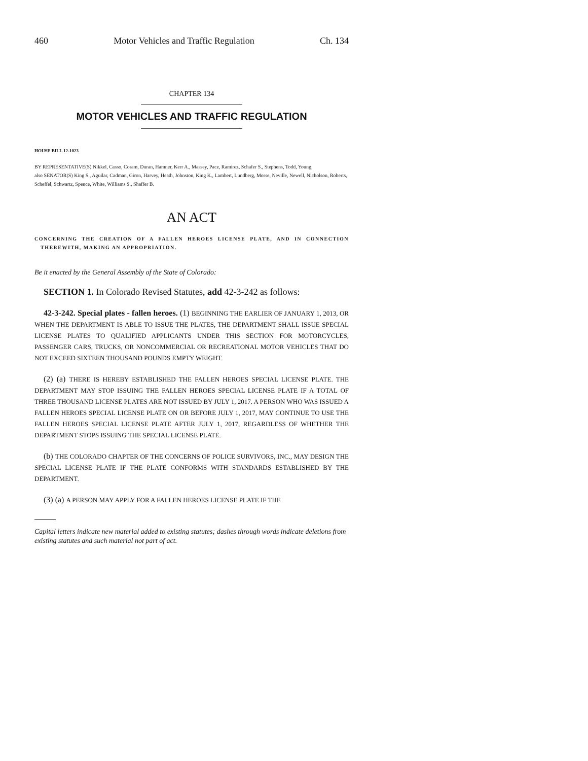460 Motor Vehicles and Traffic Regulation Ch. 134
CHAPTER 134
MOTOR VEHICLES AND TRAFFIC REGULATION
HOUSE BILL 12-1023
BY REPRESENTATIVE(S) Nikkel, Casso, Coram, Duran, Hamner, Kerr A., Massey, Pace, Ramirez, Schafer S., Stephens, Todd, Young;
also SENATOR(S) King S., Aguilar, Cadman, Giron, Harvey, Heath, Johnston, King K., Lambert, Lundberg, Morse, Neville, Newell, Nicholson, Roberts, Scheffel, Schwartz, Spence, White, Williams S., Shaffer B.
AN ACT
CONCERNING THE CREATION OF A FALLEN HEROES LICENSE PLATE, AND IN CONNECTION THEREWITH, MAKING AN APPROPRIATION.
Be it enacted by the General Assembly of the State of Colorado:
SECTION 1. In Colorado Revised Statutes, add 42-3-242 as follows:
42-3-242. Special plates - fallen heroes. (1) BEGINNING THE EARLIER OF JANUARY 1, 2013, OR WHEN THE DEPARTMENT IS ABLE TO ISSUE THE PLATES, THE DEPARTMENT SHALL ISSUE SPECIAL LICENSE PLATES TO QUALIFIED APPLICANTS UNDER THIS SECTION FOR MOTORCYCLES, PASSENGER CARS, TRUCKS, OR NONCOMMERCIAL OR RECREATIONAL MOTOR VEHICLES THAT DO NOT EXCEED SIXTEEN THOUSAND POUNDS EMPTY WEIGHT.
(2) (a) THERE IS HEREBY ESTABLISHED THE FALLEN HEROES SPECIAL LICENSE PLATE. THE DEPARTMENT MAY STOP ISSUING THE FALLEN HEROES SPECIAL LICENSE PLATE IF A TOTAL OF THREE THOUSAND LICENSE PLATES ARE NOT ISSUED BY JULY 1, 2017. A PERSON WHO WAS ISSUED A FALLEN HEROES SPECIAL LICENSE PLATE ON OR BEFORE JULY 1, 2017, MAY CONTINUE TO USE THE FALLEN HEROES SPECIAL LICENSE PLATE AFTER JULY 1, 2017, REGARDLESS OF WHETHER THE DEPARTMENT STOPS ISSUING THE SPECIAL LICENSE PLATE.
(b) THE COLORADO CHAPTER OF THE CONCERNS OF POLICE SURVIVORS, INC., MAY DESIGN THE SPECIAL LICENSE PLATE IF THE PLATE CONFORMS WITH STANDARDS ESTABLISHED BY THE DEPARTMENT.
(3) (a) A PERSON MAY APPLY FOR A FALLEN HEROES LICENSE PLATE IF THE
Capital letters indicate new material added to existing statutes; dashes through words indicate deletions from existing statutes and such material not part of act.